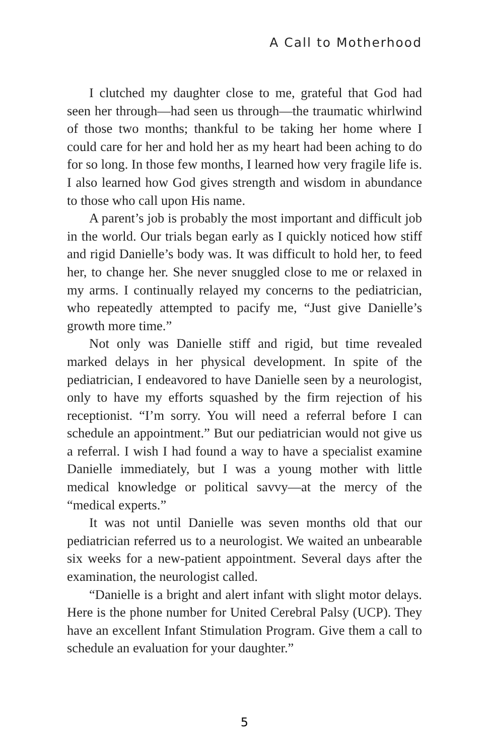A Call to Motherhood
I clutched my daughter close to me, grateful that God had seen her through—had seen us through—the traumatic whirlwind of those two months; thankful to be taking her home where I could care for her and hold her as my heart had been aching to do for so long. In those few months, I learned how very fragile life is. I also learned how God gives strength and wisdom in abundance to those who call upon His name.
A parent’s job is probably the most important and difficult job in the world. Our trials began early as I quickly noticed how stiff and rigid Danielle’s body was. It was difficult to hold her, to feed her, to change her. She never snuggled close to me or relaxed in my arms. I continually relayed my concerns to the pediatrician, who repeatedly attempted to pacify me, “Just give Danielle’s growth more time.”
Not only was Danielle stiff and rigid, but time revealed marked delays in her physical development. In spite of the pediatrician, I endeavored to have Danielle seen by a neurologist, only to have my efforts squashed by the firm rejection of his receptionist. “I’m sorry. You will need a referral before I can schedule an appointment.” But our pediatrician would not give us a referral. I wish I had found a way to have a specialist examine Danielle immediately, but I was a young mother with little medical knowledge or political savvy—at the mercy of the “medical experts.”
It was not until Danielle was seven months old that our pediatrician referred us to a neurologist. We waited an unbearable six weeks for a new-patient appointment. Several days after the examination, the neurologist called.
“Danielle is a bright and alert infant with slight motor delays. Here is the phone number for United Cerebral Palsy (UCP). They have an excellent Infant Stimulation Program. Give them a call to schedule an evaluation for your daughter.”
5